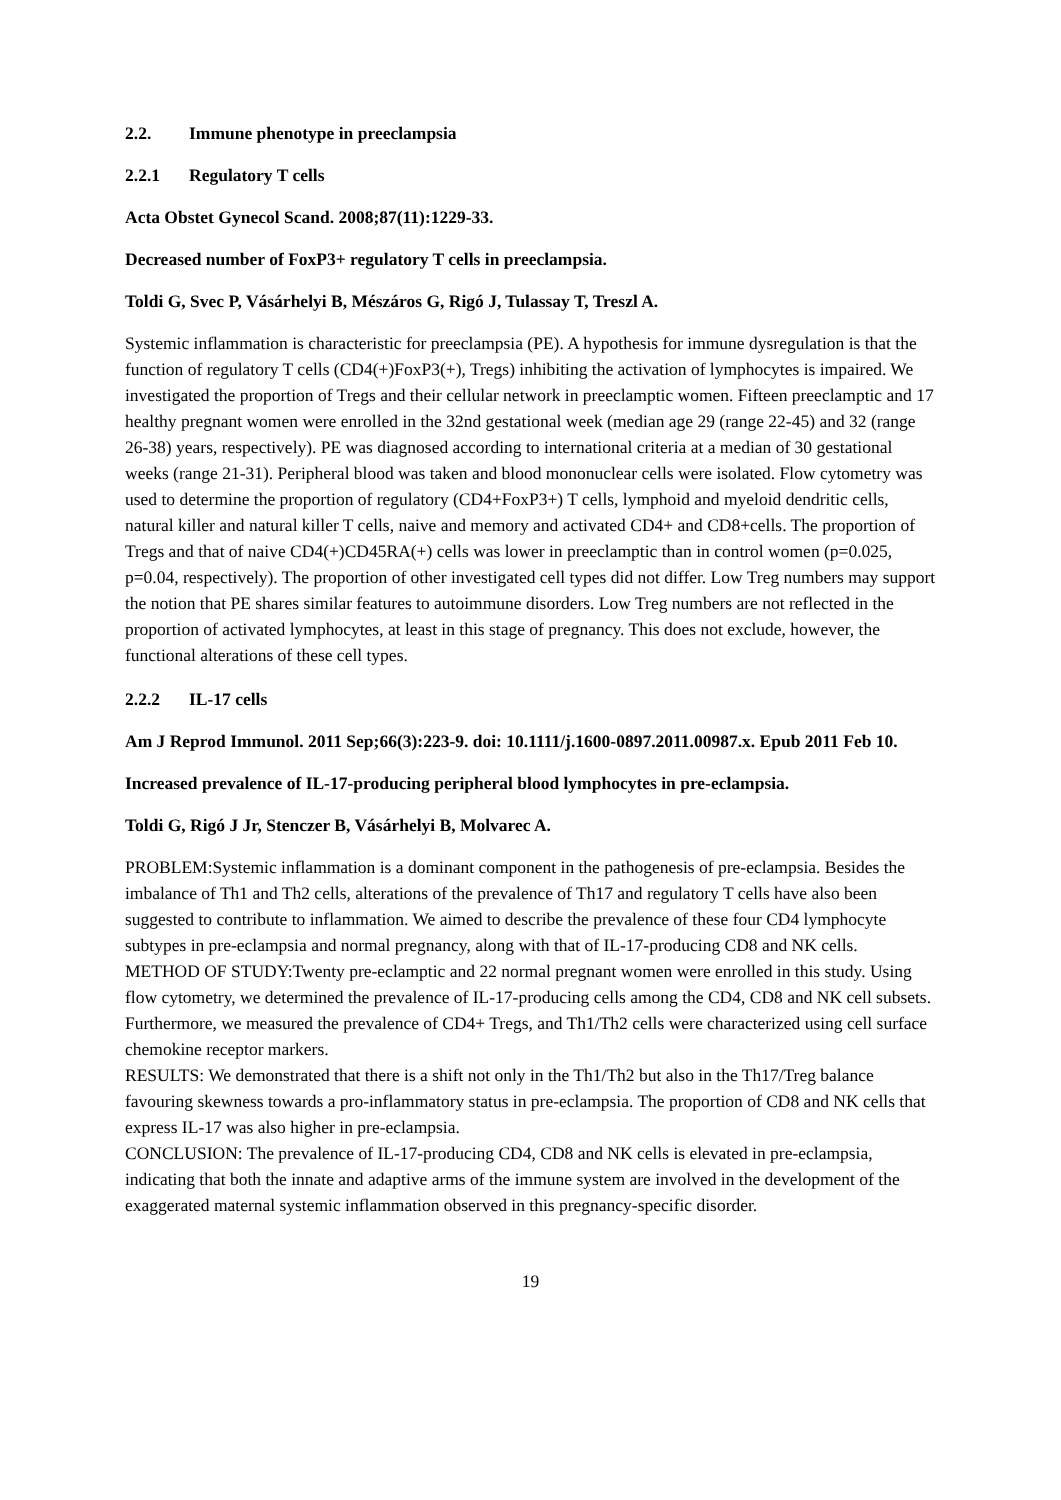2.2. Immune phenotype in preeclampsia
2.2.1 Regulatory T cells
Acta Obstet Gynecol Scand. 2008;87(11):1229-33.
Decreased number of FoxP3+ regulatory T cells in preeclampsia.
Toldi G, Svec P, Vásárhelyi B, Mészáros G, Rigó J, Tulassay T, Treszl A.
Systemic inflammation is characteristic for preeclampsia (PE). A hypothesis for immune dysregulation is that the function of regulatory T cells (CD4(+)FoxP3(+), Tregs) inhibiting the activation of lymphocytes is impaired. We investigated the proportion of Tregs and their cellular network in preeclamptic women. Fifteen preeclamptic and 17 healthy pregnant women were enrolled in the 32nd gestational week (median age 29 (range 22-45) and 32 (range 26-38) years, respectively). PE was diagnosed according to international criteria at a median of 30 gestational weeks (range 21-31). Peripheral blood was taken and blood mononuclear cells were isolated. Flow cytometry was used to determine the proportion of regulatory (CD4+FoxP3+) T cells, lymphoid and myeloid dendritic cells, natural killer and natural killer T cells, naive and memory and activated CD4+ and CD8+cells. The proportion of Tregs and that of naive CD4(+)CD45RA(+) cells was lower in preeclamptic than in control women (p=0.025, p=0.04, respectively). The proportion of other investigated cell types did not differ. Low Treg numbers may support the notion that PE shares similar features to autoimmune disorders. Low Treg numbers are not reflected in the proportion of activated lymphocytes, at least in this stage of pregnancy. This does not exclude, however, the functional alterations of these cell types.
2.2.2 IL-17 cells
Am J Reprod Immunol. 2011 Sep;66(3):223-9. doi: 10.1111/j.1600-0897.2011.00987.x. Epub 2011 Feb 10.
Increased prevalence of IL-17-producing peripheral blood lymphocytes in pre-eclampsia.
Toldi G, Rigó J Jr, Stenczer B, Vásárhelyi B, Molvarec A.
PROBLEM:Systemic inflammation is a dominant component in the pathogenesis of pre-eclampsia. Besides the imbalance of Th1 and Th2 cells, alterations of the prevalence of Th17 and regulatory T cells have also been suggested to contribute to inflammation. We aimed to describe the prevalence of these four CD4 lymphocyte subtypes in pre-eclampsia and normal pregnancy, along with that of IL-17-producing CD8 and NK cells.
METHOD OF STUDY:Twenty pre-eclamptic and 22 normal pregnant women were enrolled in this study. Using flow cytometry, we determined the prevalence of IL-17-producing cells among the CD4, CD8 and NK cell subsets. Furthermore, we measured the prevalence of CD4+ Tregs, and Th1/Th2 cells were characterized using cell surface chemokine receptor markers.
RESULTS: We demonstrated that there is a shift not only in the Th1/Th2 but also in the Th17/Treg balance favouring skewness towards a pro-inflammatory status in pre-eclampsia. The proportion of CD8 and NK cells that express IL-17 was also higher in pre-eclampsia.
CONCLUSION: The prevalence of IL-17-producing CD4, CD8 and NK cells is elevated in pre-eclampsia, indicating that both the innate and adaptive arms of the immune system are involved in the development of the exaggerated maternal systemic inflammation observed in this pregnancy-specific disorder.
19